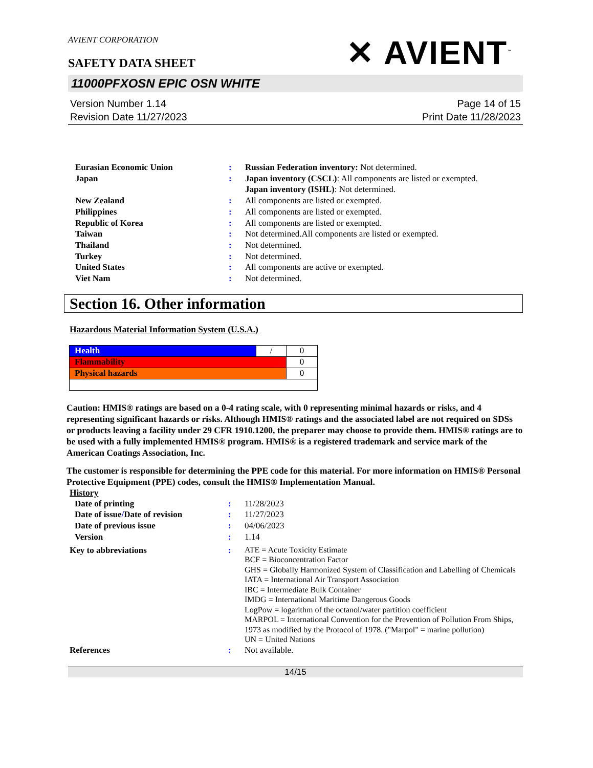AVIENT CORPORATION
SAFETY DATA SHEET
✕ AVIENT<sup>™</sup>
11000PFXOSN EPIC OSN WHITE
Version Number 1.14
Revision Date 11/27/2023
Page 14 of 15
Print Date 11/28/2023
| Eurasian Economic Union | : | Russian Federation inventory: Not determined. |
| Japan | : | Japan inventory (CSCL) : All components are listed or exempted. Japan inventory (ISHL) : Not determined. |
| New Zealand | : | All components are listed or exempted. |
| Philippines | : | All components are listed or exempted. |
| Republic of Korea | : | All components are listed or exempted. |
| Taiwan | : | Not determined.All components are listed or exempted. |
| Thailand | : | Not determined. |
| Turkey | : | Not determined. |
| United States | : | All components are active or exempted. |
| Viet Nam | : | Not determined. |
Section 16. Other information
Hazardous Material Information System (U.S.A.)
| Health | / | 0 |
| Flammability | | 0 |
| Physical hazards | | 0 |
Caution: HMIS® ratings are based on a 0-4 rating scale, with 0 representing minimal hazards or risks, and 4 representing significant hazards or risks. Although HMIS® ratings and the associated label are not required on SDSs or products leaving a facility under 29 CFR 1910.1200, the preparer may choose to provide them. HMIS® ratings are to be used with a fully implemented HMIS® program. HMIS® is a registered trademark and service mark of the American Coatings Association, Inc.
The customer is responsible for determining the PPE code for this material. For more information on HMIS® Personal Protective Equipment (PPE) codes, consult the HMIS® Implementation Manual.
History
| Date of printing | : | 11/28/2023 |
| Date of issue / Date of revision | : | 11/27/2023 |
| Date of previous issue | : | 04/06/2023 |
| Version | : | 1.14 |
| Key to abbreviations | : | ATE = Acute Toxicity Estimate BCF = Bioconcentration Factor GHS = Globally Harmonized System of Classification and Labelling of Chemicals IATA = International Air Transport Association IBC = Intermediate Bulk Container IMDG = International Maritime Dangerous Goods LogPow = logarithm of the octanol/water partition coefficient MARPOL = International Convention for the Prevention of Pollution From Ships, 1973 as modified by the Protocol of 1978. ("Marpol" = marine pollution) UN = United Nations |
| References | : | Not available. |
14/15